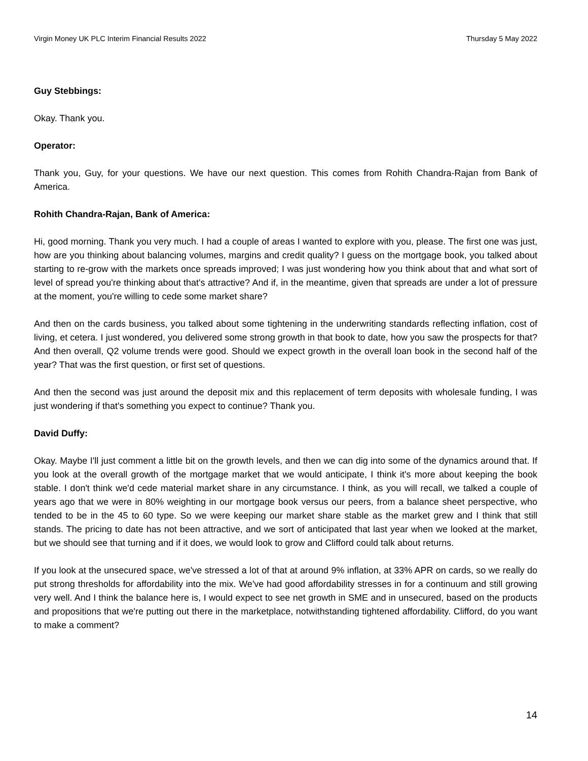Virgin Money UK PLC Interim Financial Results 2022 Thursday 5 May 2022
Guy Stebbings:
Okay. Thank you.
Operator:
Thank you, Guy, for your questions. We have our next question. This comes from Rohith Chandra-Rajan from Bank of America.
Rohith Chandra-Rajan, Bank of America:
Hi, good morning. Thank you very much. I had a couple of areas I wanted to explore with you, please. The first one was just, how are you thinking about balancing volumes, margins and credit quality? I guess on the mortgage book, you talked about starting to re-grow with the markets once spreads improved; I was just wondering how you think about that and what sort of level of spread you're thinking about that's attractive? And if, in the meantime, given that spreads are under a lot of pressure at the moment, you're willing to cede some market share?
And then on the cards business, you talked about some tightening in the underwriting standards reflecting inflation, cost of living, et cetera. I just wondered, you delivered some strong growth in that book to date, how you saw the prospects for that? And then overall, Q2 volume trends were good. Should we expect growth in the overall loan book in the second half of the year? That was the first question, or first set of questions.
And then the second was just around the deposit mix and this replacement of term deposits with wholesale funding, I was just wondering if that's something you expect to continue? Thank you.
David Duffy:
Okay. Maybe I'll just comment a little bit on the growth levels, and then we can dig into some of the dynamics around that. If you look at the overall growth of the mortgage market that we would anticipate, I think it's more about keeping the book stable. I don't think we'd cede material market share in any circumstance. I think, as you will recall, we talked a couple of years ago that we were in 80% weighting in our mortgage book versus our peers, from a balance sheet perspective, who tended to be in the 45 to 60 type. So we were keeping our market share stable as the market grew and I think that still stands. The pricing to date has not been attractive, and we sort of anticipated that last year when we looked at the market, but we should see that turning and if it does, we would look to grow and Clifford could talk about returns.
If you look at the unsecured space, we've stressed a lot of that at around 9% inflation, at 33% APR on cards, so we really do put strong thresholds for affordability into the mix. We've had good affordability stresses in for a continuum and still growing very well. And I think the balance here is, I would expect to see net growth in SME and in unsecured, based on the products and propositions that we're putting out there in the marketplace, notwithstanding tightened affordability. Clifford, do you want to make a comment?
14